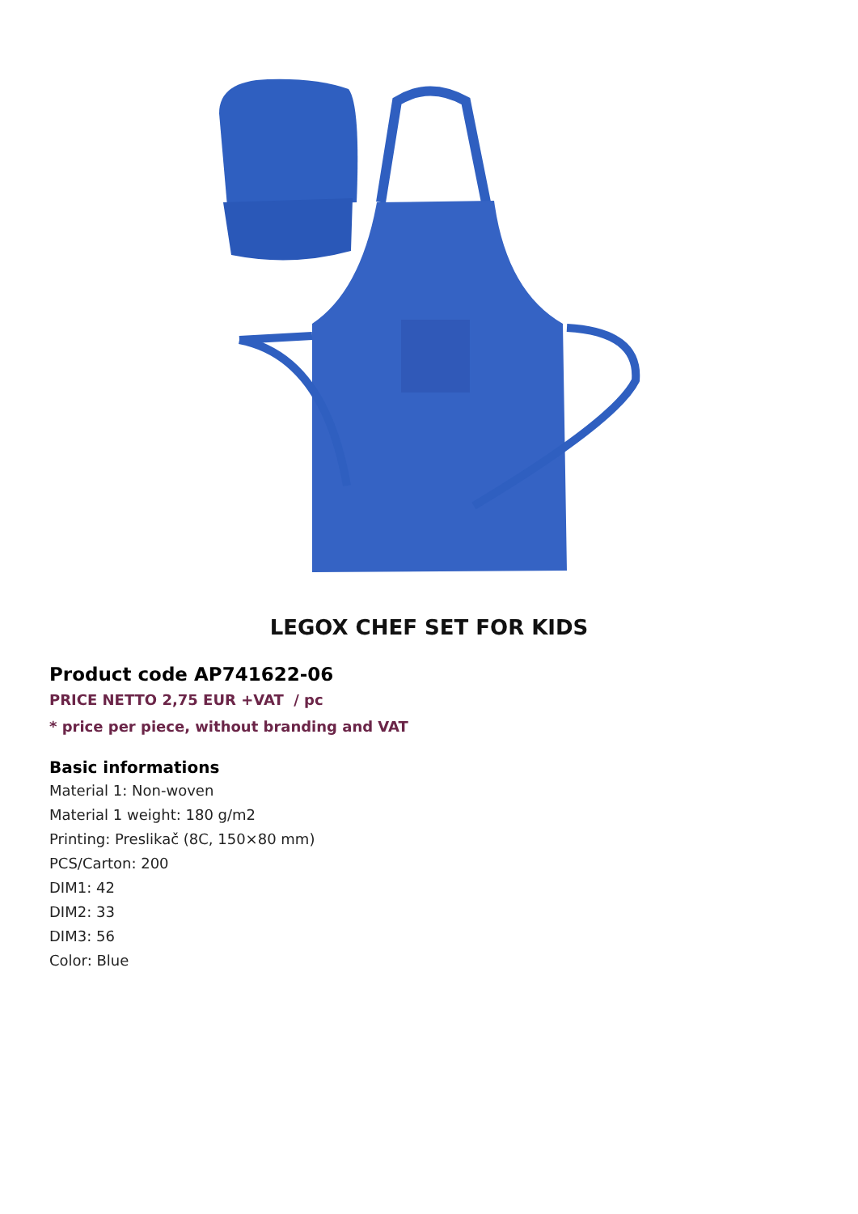LEGOX CHEF SET FOR KIDS
Product code AP741622-06
PRICE NETTO 2,75 EUR +VAT / pc
* price per piece, without branding and VAT
Basic informations
Material 1: Non-woven
Material 1 weight: 180 g/m2
Printing: Preslikač (8C, 150×80 mm)
PCS/Carton: 200
DIM1: 42
DIM2: 33
DIM3: 56
Color: Blue